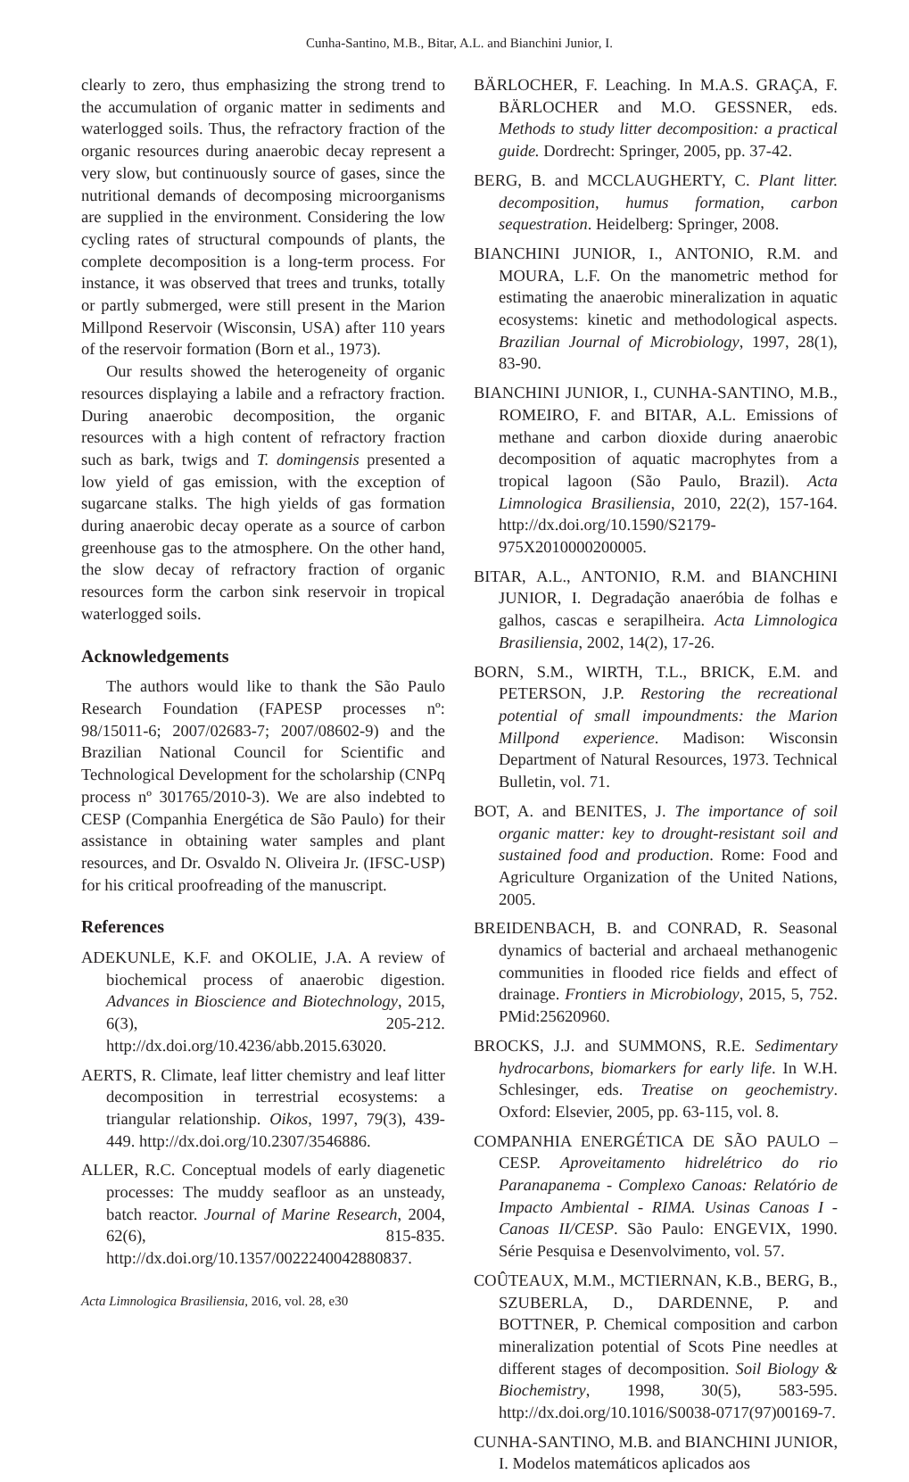Cunha-Santino, M.B., Bitar, A.L. and Bianchini Junior, I.
clearly to zero, thus emphasizing the strong trend to the accumulation of organic matter in sediments and waterlogged soils. Thus, the refractory fraction of the organic resources during anaerobic decay represent a very slow, but continuously source of gases, since the nutritional demands of decomposing microorganisms are supplied in the environment. Considering the low cycling rates of structural compounds of plants, the complete decomposition is a long-term process. For instance, it was observed that trees and trunks, totally or partly submerged, were still present in the Marion Millpond Reservoir (Wisconsin, USA) after 110 years of the reservoir formation (Born et al., 1973).
Our results showed the heterogeneity of organic resources displaying a labile and a refractory fraction. During anaerobic decomposition, the organic resources with a high content of refractory fraction such as bark, twigs and T. domingensis presented a low yield of gas emission, with the exception of sugarcane stalks. The high yields of gas formation during anaerobic decay operate as a source of carbon greenhouse gas to the atmosphere. On the other hand, the slow decay of refractory fraction of organic resources form the carbon sink reservoir in tropical waterlogged soils.
Acknowledgements
The authors would like to thank the São Paulo Research Foundation (FAPESP processes nº: 98/15011-6; 2007/02683-7; 2007/08602-9) and the Brazilian National Council for Scientific and Technological Development for the scholarship (CNPq process nº 301765/2010-3). We are also indebted to CESP (Companhia Energética de São Paulo) for their assistance in obtaining water samples and plant resources, and Dr. Osvaldo N. Oliveira Jr. (IFSC-USP) for his critical proofreading of the manuscript.
References
ADEKUNLE, K.F. and OKOLIE, J.A. A review of biochemical process of anaerobic digestion. Advances in Bioscience and Biotechnology, 2015, 6(3), 205-212. http://dx.doi.org/10.4236/abb.2015.63020.
AERTS, R. Climate, leaf litter chemistry and leaf litter decomposition in terrestrial ecosystems: a triangular relationship. Oikos, 1997, 79(3), 439-449. http://dx.doi.org/10.2307/3546886.
ALLER, R.C. Conceptual models of early diagenetic processes: The muddy seafloor as an unsteady, batch reactor. Journal of Marine Research, 2004, 62(6), 815-835. http://dx.doi.org/10.1357/0022240042880837.
BÄRLOCHER, F. Leaching. In M.A.S. GRAÇA, F. BÄRLOCHER and M.O. GESSNER, eds. Methods to study litter decomposition: a practical guide. Dordrecht: Springer, 2005, pp. 37-42.
BERG, B. and MCCLAUGHERTY, C. Plant litter. decomposition, humus formation, carbon sequestration. Heidelberg: Springer, 2008.
BIANCHINI JUNIOR, I., ANTONIO, R.M. and MOURA, L.F. On the manometric method for estimating the anaerobic mineralization in aquatic ecosystems: kinetic and methodological aspects. Brazilian Journal of Microbiology, 1997, 28(1), 83-90.
BIANCHINI JUNIOR, I., CUNHA-SANTINO, M.B., ROMEIRO, F. and BITAR, A.L. Emissions of methane and carbon dioxide during anaerobic decomposition of aquatic macrophytes from a tropical lagoon (São Paulo, Brazil). Acta Limnologica Brasiliensia, 2010, 22(2), 157-164. http://dx.doi.org/10.1590/S2179-975X2010000200005.
BITAR, A.L., ANTONIO, R.M. and BIANCHINI JUNIOR, I. Degradação anaeróbia de folhas e galhos, cascas e serapilheira. Acta Limnologica Brasiliensia, 2002, 14(2), 17-26.
BORN, S.M., WIRTH, T.L., BRICK, E.M. and PETERSON, J.P. Restoring the recreational potential of small impoundments: the Marion Millpond experience. Madison: Wisconsin Department of Natural Resources, 1973. Technical Bulletin, vol. 71.
BOT, A. and BENITES, J. The importance of soil organic matter: key to drought-resistant soil and sustained food and production. Rome: Food and Agriculture Organization of the United Nations, 2005.
BREIDENBACH, B. and CONRAD, R. Seasonal dynamics of bacterial and archaeal methanogenic communities in flooded rice fields and effect of drainage. Frontiers in Microbiology, 2015, 5, 752. PMid:25620960.
BROCKS, J.J. and SUMMONS, R.E. Sedimentary hydrocarbons, biomarkers for early life. In W.H. Schlesinger, eds. Treatise on geochemistry. Oxford: Elsevier, 2005, pp. 63-115, vol. 8.
COMPANHIA ENERGÉTICA DE SÃO PAULO – CESP. Aproveitamento hidrelétrico do rio Paranapanema - Complexo Canoas: Relatório de Impacto Ambiental - RIMA. Usinas Canoas I - Canoas II/CESP. São Paulo: ENGEVIX, 1990. Série Pesquisa e Desenvolvimento, vol. 57.
COÛTEAUX, M.M., MCTIERNAN, K.B., BERG, B., SZUBERLA, D., DARDENNE, P. and BOTTNER, P. Chemical composition and carbon mineralization potential of Scots Pine needles at different stages of decomposition. Soil Biology & Biochemistry, 1998, 30(5), 583-595. http://dx.doi.org/10.1016/S0038-0717(97)00169-7.
CUNHA-SANTINO, M.B. and BIANCHINI JUNIOR, I. Modelos matemáticos aplicados aos
Acta Limnologica Brasiliensia, 2016, vol. 28, e30